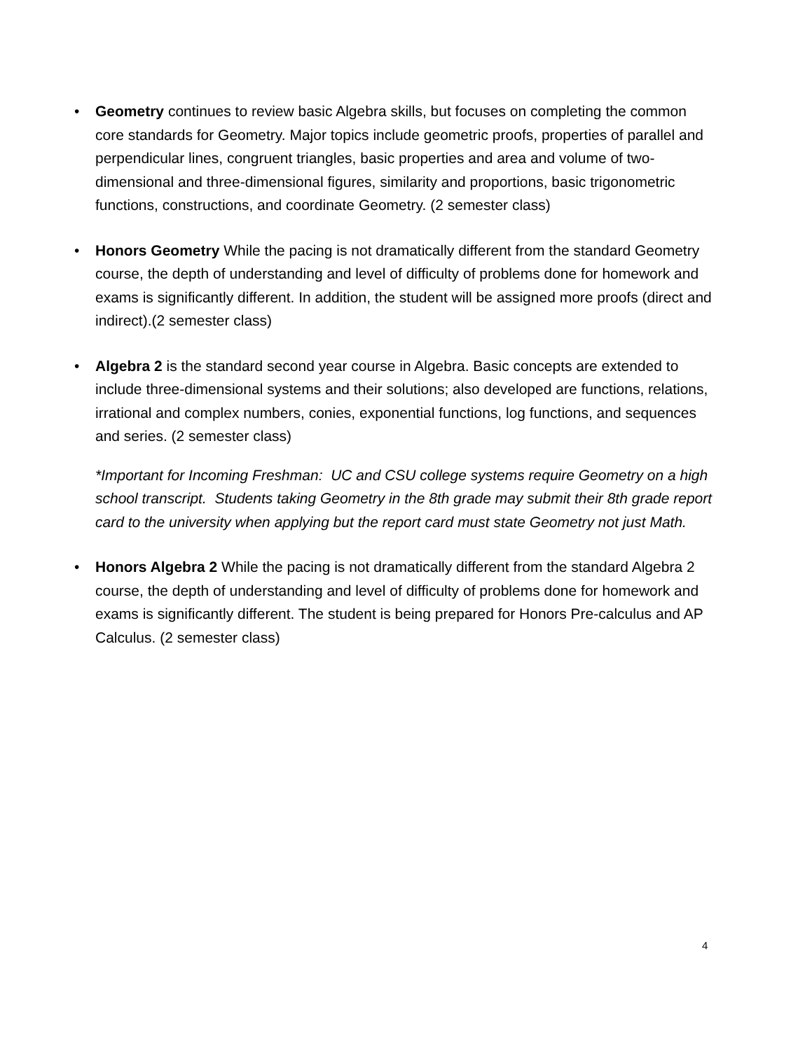• Geometry continues to review basic Algebra skills, but focuses on completing the common core standards for Geometry. Major topics include geometric proofs, properties of parallel and perpendicular lines, congruent triangles, basic properties and area and volume of two-dimensional and three-dimensional figures, similarity and proportions, basic trigonometric functions, constructions, and coordinate Geometry. (2 semester class)
• Honors Geometry While the pacing is not dramatically different from the standard Geometry course, the depth of understanding and level of difficulty of problems done for homework and exams is significantly different. In addition, the student will be assigned more proofs (direct and indirect).(2 semester class)
• Algebra 2 is the standard second year course in Algebra. Basic concepts are extended to include three-dimensional systems and their solutions; also developed are functions, relations, irrational and complex numbers, conies, exponential functions, log functions, and sequences and series. (2 semester class)
*Important for Incoming Freshman: UC and CSU college systems require Geometry on a high school transcript. Students taking Geometry in the 8th grade may submit their 8th grade report card to the university when applying but the report card must state Geometry not just Math.
• Honors Algebra 2 While the pacing is not dramatically different from the standard Algebra 2 course, the depth of understanding and level of difficulty of problems done for homework and exams is significantly different. The student is being prepared for Honors Pre-calculus and AP Calculus. (2 semester class)
4